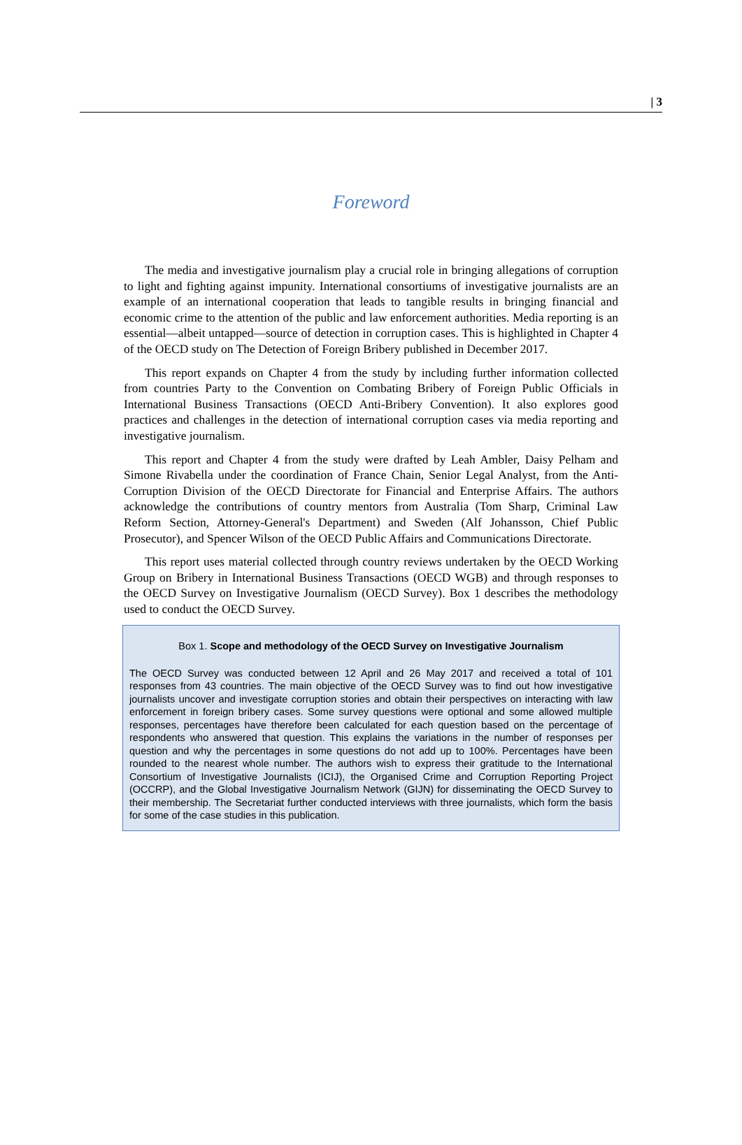| 3
Foreword
The media and investigative journalism play a crucial role in bringing allegations of corruption to light and fighting against impunity. International consortiums of investigative journalists are an example of an international cooperation that leads to tangible results in bringing financial and economic crime to the attention of the public and law enforcement authorities. Media reporting is an essential—albeit untapped—source of detection in corruption cases. This is highlighted in Chapter 4 of the OECD study on The Detection of Foreign Bribery published in December 2017.
This report expands on Chapter 4 from the study by including further information collected from countries Party to the Convention on Combating Bribery of Foreign Public Officials in International Business Transactions (OECD Anti-Bribery Convention). It also explores good practices and challenges in the detection of international corruption cases via media reporting and investigative journalism.
This report and Chapter 4 from the study were drafted by Leah Ambler, Daisy Pelham and Simone Rivabella under the coordination of France Chain, Senior Legal Analyst, from the Anti-Corruption Division of the OECD Directorate for Financial and Enterprise Affairs. The authors acknowledge the contributions of country mentors from Australia (Tom Sharp, Criminal Law Reform Section, Attorney-General's Department) and Sweden (Alf Johansson, Chief Public Prosecutor), and Spencer Wilson of the OECD Public Affairs and Communications Directorate.
This report uses material collected through country reviews undertaken by the OECD Working Group on Bribery in International Business Transactions (OECD WGB) and through responses to the OECD Survey on Investigative Journalism (OECD Survey). Box 1 describes the methodology used to conduct the OECD Survey.
Box 1. Scope and methodology of the OECD Survey on Investigative Journalism
The OECD Survey was conducted between 12 April and 26 May 2017 and received a total of 101 responses from 43 countries. The main objective of the OECD Survey was to find out how investigative journalists uncover and investigate corruption stories and obtain their perspectives on interacting with law enforcement in foreign bribery cases. Some survey questions were optional and some allowed multiple responses, percentages have therefore been calculated for each question based on the percentage of respondents who answered that question. This explains the variations in the number of responses per question and why the percentages in some questions do not add up to 100%. Percentages have been rounded to the nearest whole number. The authors wish to express their gratitude to the International Consortium of Investigative Journalists (ICIJ), the Organised Crime and Corruption Reporting Project (OCCRP), and the Global Investigative Journalism Network (GIJN) for disseminating the OECD Survey to their membership. The Secretariat further conducted interviews with three journalists, which form the basis for some of the case studies in this publication.